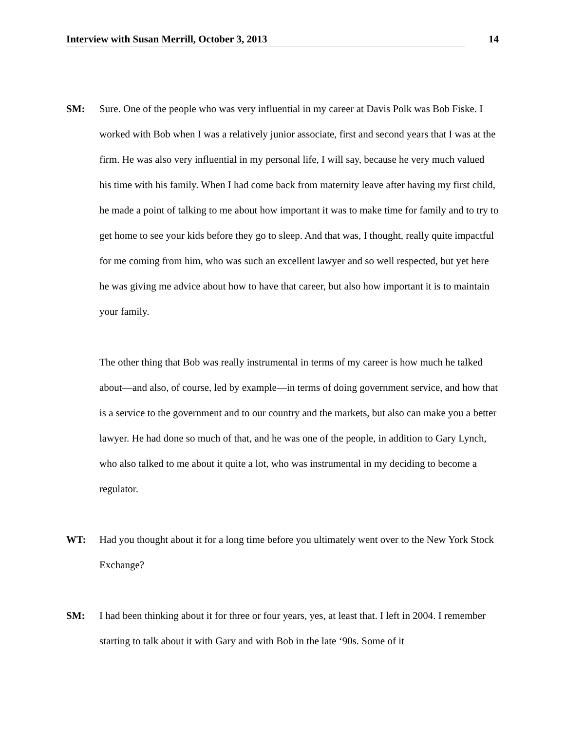Interview with Susan Merrill, October 3, 2013 14
SM: Sure. One of the people who was very influential in my career at Davis Polk was Bob Fiske. I worked with Bob when I was a relatively junior associate, first and second years that I was at the firm. He was also very influential in my personal life, I will say, because he very much valued his time with his family. When I had come back from maternity leave after having my first child, he made a point of talking to me about how important it was to make time for family and to try to get home to see your kids before they go to sleep. And that was, I thought, really quite impactful for me coming from him, who was such an excellent lawyer and so well respected, but yet here he was giving me advice about how to have that career, but also how important it is to maintain your family.
The other thing that Bob was really instrumental in terms of my career is how much he talked about—and also, of course, led by example—in terms of doing government service, and how that is a service to the government and to our country and the markets, but also can make you a better lawyer. He had done so much of that, and he was one of the people, in addition to Gary Lynch, who also talked to me about it quite a lot, who was instrumental in my deciding to become a regulator.
WT: Had you thought about it for a long time before you ultimately went over to the New York Stock Exchange?
SM: I had been thinking about it for three or four years, yes, at least that. I left in 2004. I remember starting to talk about it with Gary and with Bob in the late ‘90s. Some of it